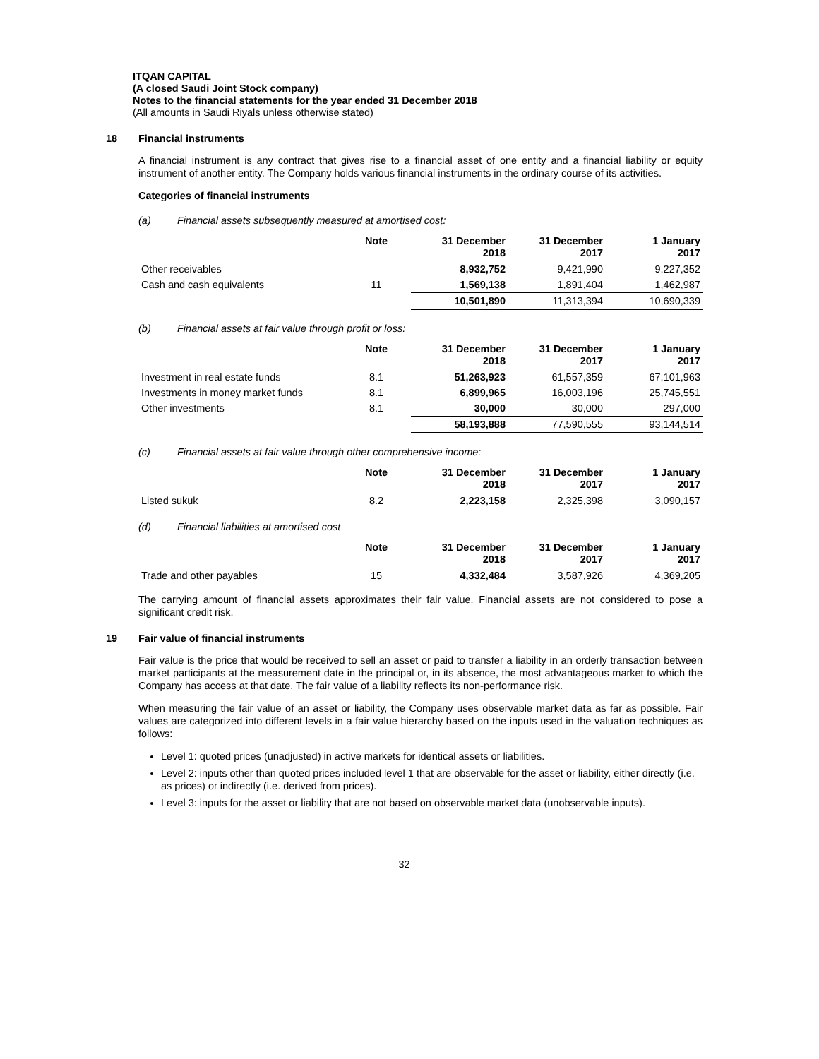ITQAN CAPITAL
(A closed Saudi Joint Stock company)
Notes to the financial statements for the year ended 31 December 2018
(All amounts in Saudi Riyals unless otherwise stated)
18 Financial instruments
A financial instrument is any contract that gives rise to a financial asset of one entity and a financial liability or equity instrument of another entity. The Company holds various financial instruments in the ordinary course of its activities.
Categories of financial instruments
(a) Financial assets subsequently measured at amortised cost:
| | Note | 31 December 2018 | 31 December 2017 | 1 January 2017 |
| --- | --- | --- | --- | --- |
| Other receivables | | 8,932,752 | 9,421,990 | 9,227,352 |
| Cash and cash equivalents | 11 | 1,569,138 | 1,891,404 | 1,462,987 |
| | | 10,501,890 | 11,313,394 | 10,690,339 |
(b) Financial assets at fair value through profit or loss:
| | Note | 31 December 2018 | 31 December 2017 | 1 January 2017 |
| --- | --- | --- | --- | --- |
| Investment in real estate funds | 8.1 | 51,263,923 | 61,557,359 | 67,101,963 |
| Investments in money market funds | 8.1 | 6,899,965 | 16,003,196 | 25,745,551 |
| Other investments | 8.1 | 30,000 | 30,000 | 297,000 |
| | | 58,193,888 | 77,590,555 | 93,144,514 |
(c) Financial assets at fair value through other comprehensive income:
| | Note | 31 December 2018 | 31 December 2017 | 1 January 2017 |
| --- | --- | --- | --- | --- |
| Listed sukuk | 8.2 | 2,223,158 | 2,325,398 | 3,090,157 |
(d) Financial liabilities at amortised cost
| | Note | 31 December 2018 | 31 December 2017 | 1 January 2017 |
| --- | --- | --- | --- | --- |
| Trade and other payables | 15 | 4,332,484 | 3,587,926 | 4,369,205 |
The carrying amount of financial assets approximates their fair value. Financial assets are not considered to pose a significant credit risk.
19 Fair value of financial instruments
Fair value is the price that would be received to sell an asset or paid to transfer a liability in an orderly transaction between market participants at the measurement date in the principal or, in its absence, the most advantageous market to which the Company has access at that date. The fair value of a liability reflects its non-performance risk.
When measuring the fair value of an asset or liability, the Company uses observable market data as far as possible. Fair values are categorized into different levels in a fair value hierarchy based on the inputs used in the valuation techniques as follows:
Level 1: quoted prices (unadjusted) in active markets for identical assets or liabilities.
Level 2: inputs other than quoted prices included level 1 that are observable for the asset or liability, either directly (i.e. as prices) or indirectly (i.e. derived from prices).
Level 3: inputs for the asset or liability that are not based on observable market data (unobservable inputs).
32